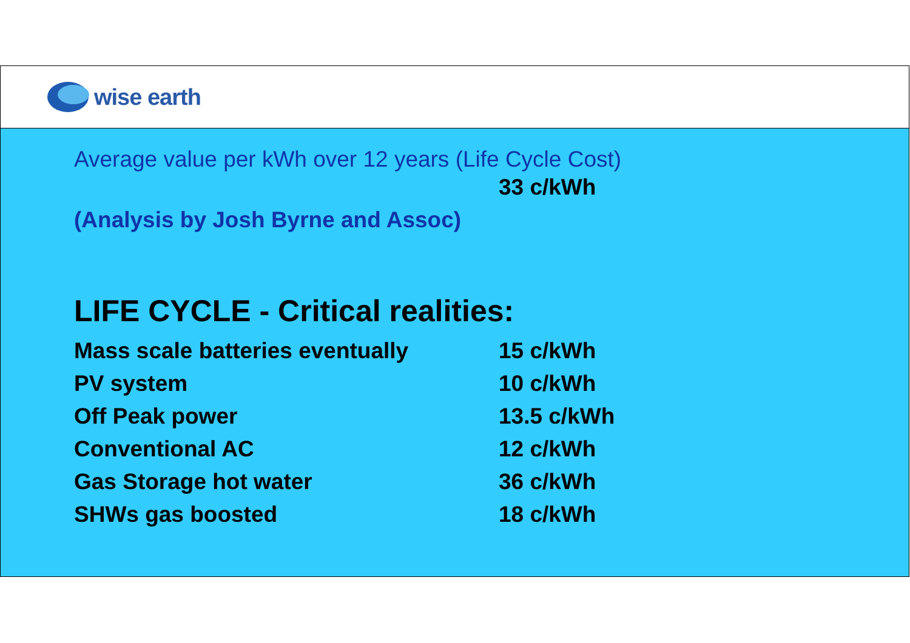wise earth
Average value per kWh over 12 years (Life Cycle Cost)
33 c/kWh
(Analysis by Josh Byrne and Assoc)
LIFE CYCLE - Critical realities:
| Mass scale batteries eventually | 15 c/kWh |
| PV system | 10 c/kWh |
| Off Peak power | 13.5 c/kWh |
| Conventional AC | 12 c/kWh |
| Gas Storage hot water | 36 c/kWh |
| SHWs gas boosted | 18 c/kWh |